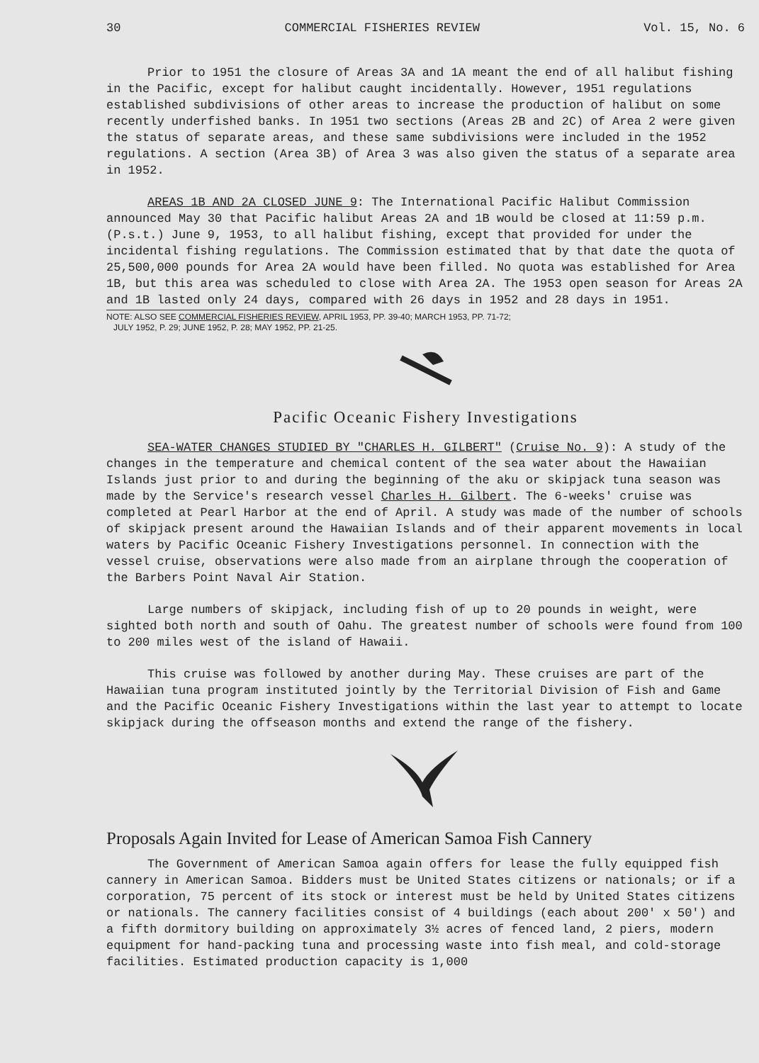30 COMMERCIAL FISHERIES REVIEW Vol. 15, No. 6
Prior to 1951 the closure of Areas 3A and 1A meant the end of all halibut fishing in the Pacific, except for halibut caught incidentally. However, 1951 regulations established subdivisions of other areas to increase the production of halibut on some recently underfished banks. In 1951 two sections (Areas 2B and 2C) of Area 2 were given the status of separate areas, and these same subdivisions were included in the 1952 regulations. A section (Area 3B) of Area 3 was also given the status of a separate area in 1952.
AREAS 1B AND 2A CLOSED JUNE 9: The International Pacific Halibut Commission announced May 30 that Pacific halibut Areas 2A and 1B would be closed at 11:59 p.m. (P.s.t.) June 9, 1953, to all halibut fishing, except that provided for under the incidental fishing regulations. The Commission estimated that by that date the quota of 25,500,000 pounds for Area 2A would have been filled. No quota was established for Area 1B, but this area was scheduled to close with Area 2A. The 1953 open season for Areas 2A and 1B lasted only 24 days, compared with 26 days in 1952 and 28 days in 1951.
NOTE: ALSO SEE COMMERCIAL FISHERIES REVIEW, APRIL 1953, PP. 39-40; MARCH 1953, PP. 71-72;
JULY 1952, P. 29; JUNE 1952, P. 28; MAY 1952, PP. 21-25.
Pacific Oceanic Fishery Investigations
SEA-WATER CHANGES STUDIED BY "CHARLES H. GILBERT" (Cruise No. 9): A study of the changes in the temperature and chemical content of the sea water about the Hawaiian Islands just prior to and during the beginning of the aku or skipjack tuna season was made by the Service's research vessel Charles H. Gilbert. The 6-weeks' cruise was completed at Pearl Harbor at the end of April. A study was made of the number of schools of skipjack present around the Hawaiian Islands and of their apparent movements in local waters by Pacific Oceanic Fishery Investigations personnel. In connection with the vessel cruise, observations were also made from an airplane through the cooperation of the Barbers Point Naval Air Station.
Large numbers of skipjack, including fish of up to 20 pounds in weight, were sighted both north and south of Oahu. The greatest number of schools were found from 100 to 200 miles west of the island of Hawaii.
This cruise was followed by another during May. These cruises are part of the Hawaiian tuna program instituted jointly by the Territorial Division of Fish and Game and the Pacific Oceanic Fishery Investigations within the last year to attempt to locate skipjack during the offseason months and extend the range of the fishery.
Proposals Again Invited for Lease of American Samoa Fish Cannery
The Government of American Samoa again offers for lease the fully equipped fish cannery in American Samoa. Bidders must be United States citizens or nationals; or if a corporation, 75 percent of its stock or interest must be held by United States citizens or nationals. The cannery facilities consist of 4 buildings (each about 200' x 50') and a fifth dormitory building on approximately 3½ acres of fenced land, 2 piers, modern equipment for hand-packing tuna and processing waste into fish meal, and cold-storage facilities. Estimated production capacity is 1,000